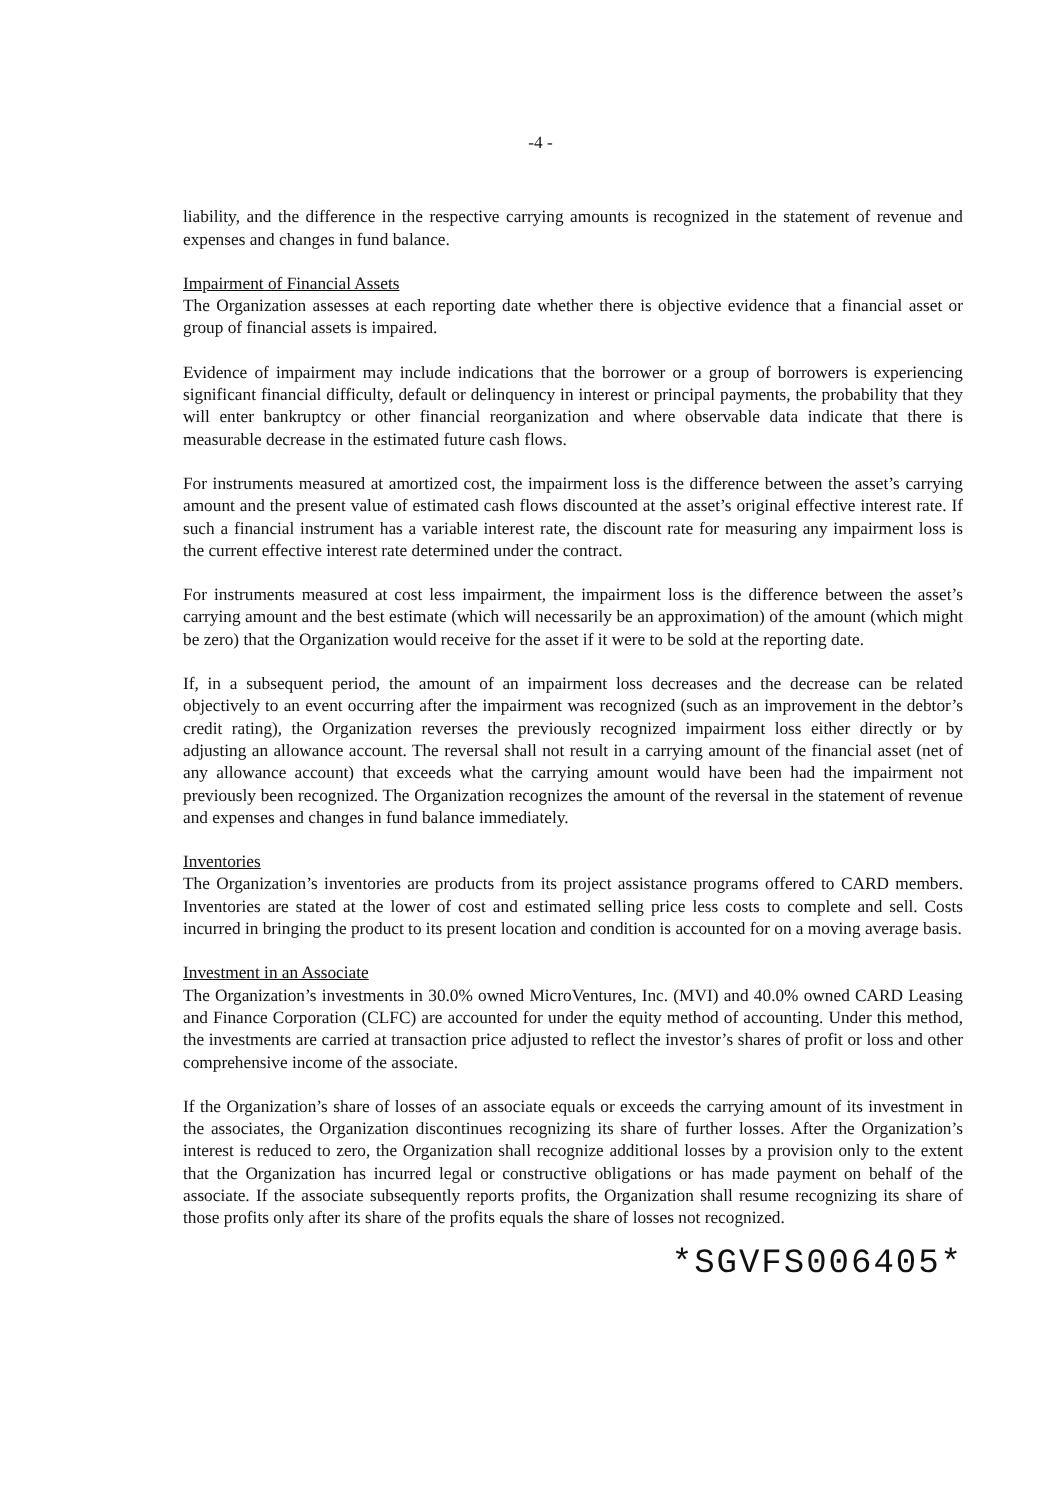-4 -
liability, and the difference in the respective carrying amounts is recognized in the statement of revenue and expenses and changes in fund balance.
Impairment of Financial Assets
The Organization assesses at each reporting date whether there is objective evidence that a financial asset or group of financial assets is impaired.
Evidence of impairment may include indications that the borrower or a group of borrowers is experiencing significant financial difficulty, default or delinquency in interest or principal payments, the probability that they will enter bankruptcy or other financial reorganization and where observable data indicate that there is measurable decrease in the estimated future cash flows.
For instruments measured at amortized cost, the impairment loss is the difference between the asset’s carrying amount and the present value of estimated cash flows discounted at the asset’s original effective interest rate. If such a financial instrument has a variable interest rate, the discount rate for measuring any impairment loss is the current effective interest rate determined under the contract.
For instruments measured at cost less impairment, the impairment loss is the difference between the asset’s carrying amount and the best estimate (which will necessarily be an approximation) of the amount (which might be zero) that the Organization would receive for the asset if it were to be sold at the reporting date.
If, in a subsequent period, the amount of an impairment loss decreases and the decrease can be related objectively to an event occurring after the impairment was recognized (such as an improvement in the debtor’s credit rating), the Organization reverses the previously recognized impairment loss either directly or by adjusting an allowance account. The reversal shall not result in a carrying amount of the financial asset (net of any allowance account) that exceeds what the carrying amount would have been had the impairment not previously been recognized. The Organization recognizes the amount of the reversal in the statement of revenue and expenses and changes in fund balance immediately.
Inventories
The Organization’s inventories are products from its project assistance programs offered to CARD members. Inventories are stated at the lower of cost and estimated selling price less costs to complete and sell. Costs incurred in bringing the product to its present location and condition is accounted for on a moving average basis.
Investment in an Associate
The Organization’s investments in 30.0% owned MicroVentures, Inc. (MVI) and 40.0% owned CARD Leasing and Finance Corporation (CLFC) are accounted for under the equity method of accounting. Under this method, the investments are carried at transaction price adjusted to reflect the investor’s shares of profit or loss and other comprehensive income of the associate.
If the Organization’s share of losses of an associate equals or exceeds the carrying amount of its investment in the associates, the Organization discontinues recognizing its share of further losses. After the Organization’s interest is reduced to zero, the Organization shall recognize additional losses by a provision only to the extent that the Organization has incurred legal or constructive obligations or has made payment on behalf of the associate. If the associate subsequently reports profits, the Organization shall resume recognizing its share of those profits only after its share of the profits equals the share of losses not recognized.
*SGVFS006405*